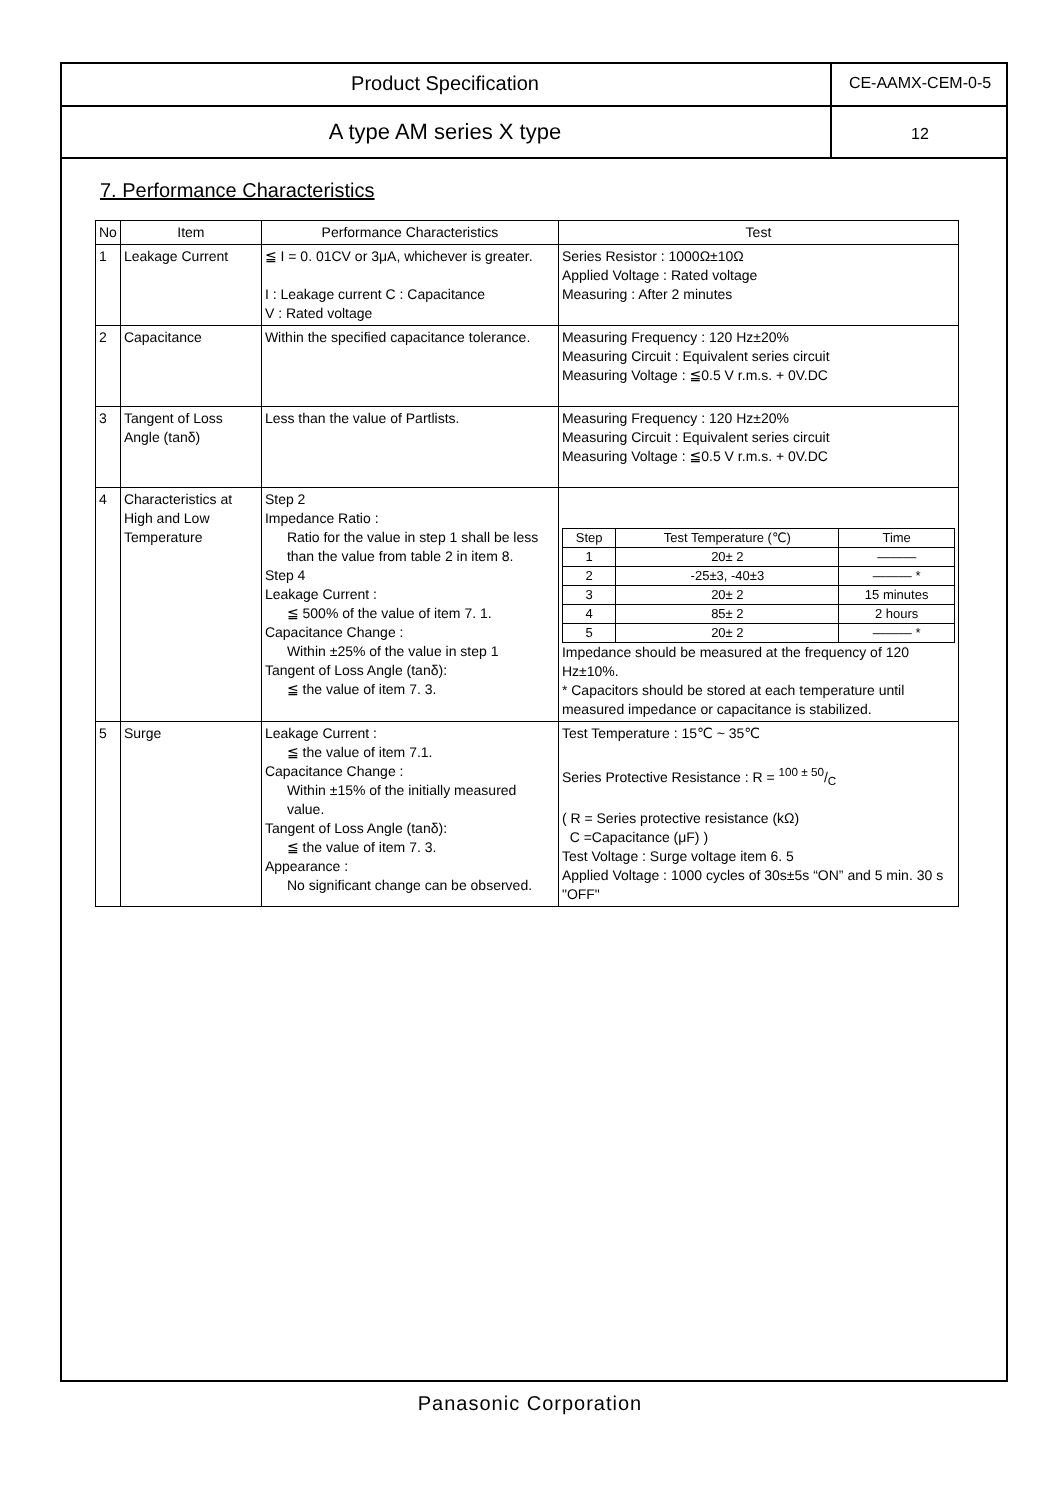Product Specification
CE-AAMX-CEM-0-5
A type AM series X type
12
7. Performance Characteristics
| No | Item | Performance Characteristics | Test |
| --- | --- | --- | --- |
| 1 | Leakage Current | ≦ I = 0. 01CV or 3μA, whichever is greater. I : Leakage current C : Capacitance V : Rated voltage | Series Resistor : 1000Ω±10Ω Applied Voltage : Rated voltage Measuring : After 2 minutes |
| 2 | Capacitance | Within the specified capacitance tolerance. | Measuring Frequency : 120 Hz±20% Measuring Circuit : Equivalent series circuit Measuring Voltage : ≦0.5 V r.m.s. + 0V.DC |
| 3 | Tangent of Loss Angle (tanδ) | Less than the value of Partlists. | Measuring Frequency : 120 Hz±20% Measuring Circuit : Equivalent series circuit Measuring Voltage : ≦0.5 V r.m.s. + 0V.DC |
| 4 | Characteristics at High and Low Temperature | Step 2 Impedance Ratio : Ratio for the value in step 1 shall be less than the value from table 2 in item 8. Step 4 Leakage Current : ≦ 500% of the value of item 7. 1. Capacitance Change : Within ±25% of the value in step 1 Tangent of Loss Angle (tanδ): ≦ the value of item 7. 3. | / Step / Test Temperature (℃) / Time / / 1 / 20± 2 / ——— / / 2 / -25±3, -40±3 / ——— * / / 3 / 20± 2 / 15 minutes / / 4 / 85± 2 / 2 hours / / 5 / 20± 2 / ——— * / Impedance should be measured at the frequency of 120 Hz±10%. * Capacitors should be stored at each temperature until measured impedance or capacitance is stabilized. |
| 5 | Surge | Leakage Current : ≦ the value of item 7.1. Capacitance Change : Within ±15% of the initially measured value. Tangent of Loss Angle (tanδ): ≦ the value of item 7. 3. Appearance : No significant change can be observed. | Test Temperature : 15℃ ~ 35℃ Series Protective Resistance : R = 100 ± 50/C ( R = Series protective resistance (kΩ) C =Capacitance (μF) ) Test Voltage : Surge voltage item 6. 5 Applied Voltage : 1000 cycles of 30s±5s “ON” and 5 min. 30 s "OFF" |
Panasonic Corporation